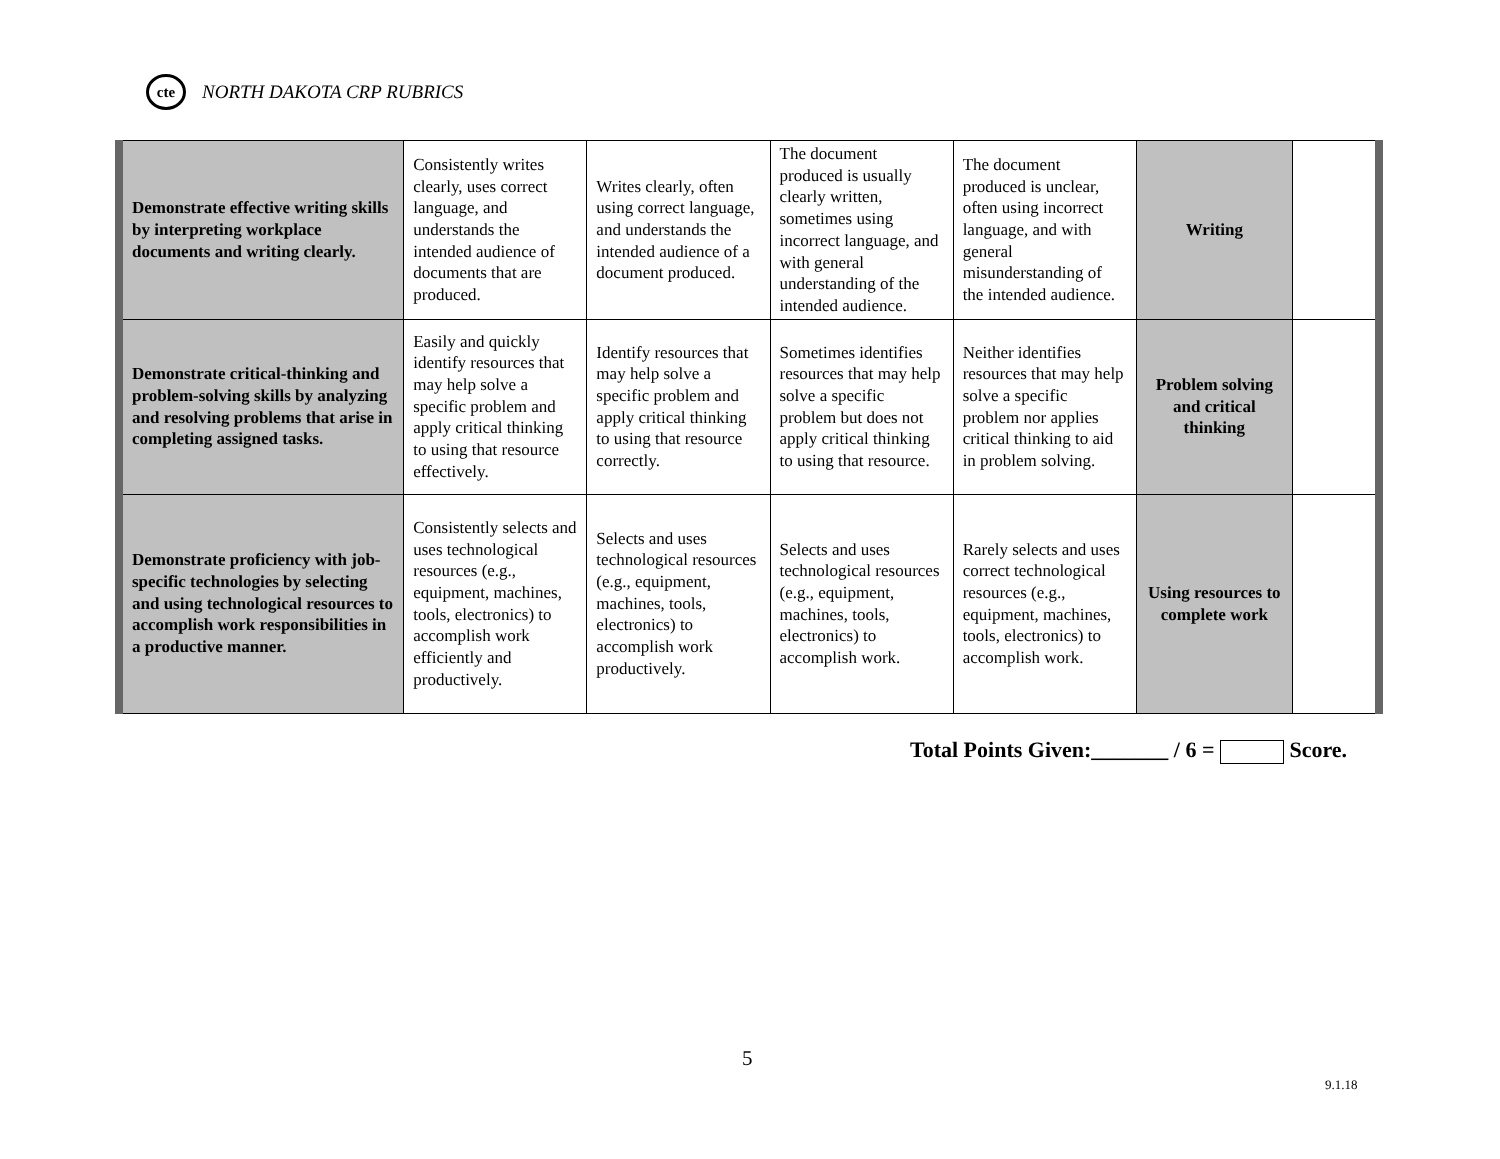cte
NORTH DAKOTA CRP RUBRICS
| Demonstrate effective writing skills by interpreting workplace documents and writing clearly. | Consistently writes clearly, uses correct language, and understands the intended audience of documents that are produced. | Writes clearly, often using correct language, and understands the intended audience of a document produced. | The document produced is usually clearly written, sometimes using incorrect language, and with general understanding of the intended audience. | The document produced is unclear, often using incorrect language, and with general misunderstanding of the intended audience. | Writing | |
| Demonstrate critical-thinking and problem-solving skills by analyzing and resolving problems that arise in completing assigned tasks. | Easily and quickly identify resources that may help solve a specific problem and apply critical thinking to using that resource effectively. | Identify resources that may help solve a specific problem and apply critical thinking to using that resource correctly. | Sometimes identifies resources that may help solve a specific problem but does not apply critical thinking to using that resource. | Neither identifies resources that may help solve a specific problem nor applies critical thinking to aid in problem solving. | Problem solving and critical thinking | |
| Demonstrate proficiency with job-specific technologies by selecting and using technological resources to accomplish work responsibilities in a productive manner. | Consistently selects and uses technological resources (e.g., equipment, machines, tools, electronics) to accomplish work efficiently and productively. | Selects and uses technological resources (e.g., equipment, machines, tools, electronics) to accomplish work productively. | Selects and uses technological resources (e.g., equipment, machines, tools, electronics) to accomplish work. | Rarely selects and uses correct technological resources (e.g., equipment, machines, tools, electronics) to accomplish work. | Using resources to complete work | |
Total Points Given:_______ / 6 = Score.
5
9.1.18